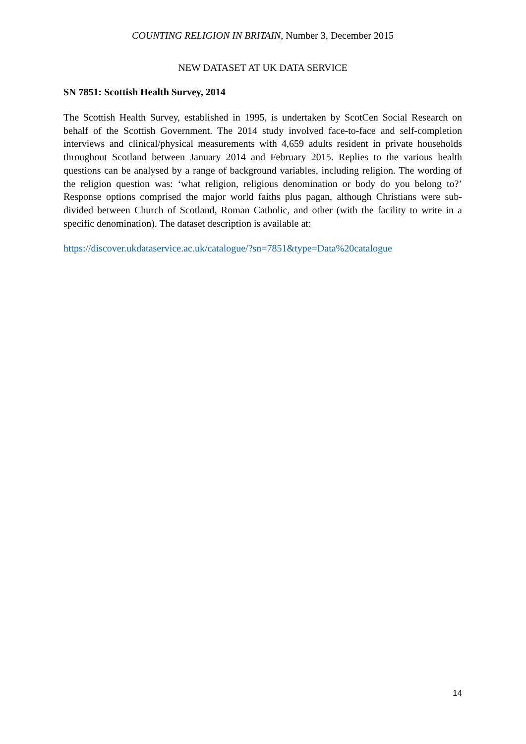COUNTING RELIGION IN BRITAIN, Number 3, December 2015
NEW DATASET AT UK DATA SERVICE
SN 7851: Scottish Health Survey, 2014
The Scottish Health Survey, established in 1995, is undertaken by ScotCen Social Research on behalf of the Scottish Government. The 2014 study involved face-to-face and self-completion interviews and clinical/physical measurements with 4,659 adults resident in private households throughout Scotland between January 2014 and February 2015. Replies to the various health questions can be analysed by a range of background variables, including religion. The wording of the religion question was: ‘what religion, religious denomination or body do you belong to?’ Response options comprised the major world faiths plus pagan, although Christians were sub-divided between Church of Scotland, Roman Catholic, and other (with the facility to write in a specific denomination). The dataset description is available at:
https://discover.ukdataservice.ac.uk/catalogue/?sn=7851&type=Data%20catalogue
14